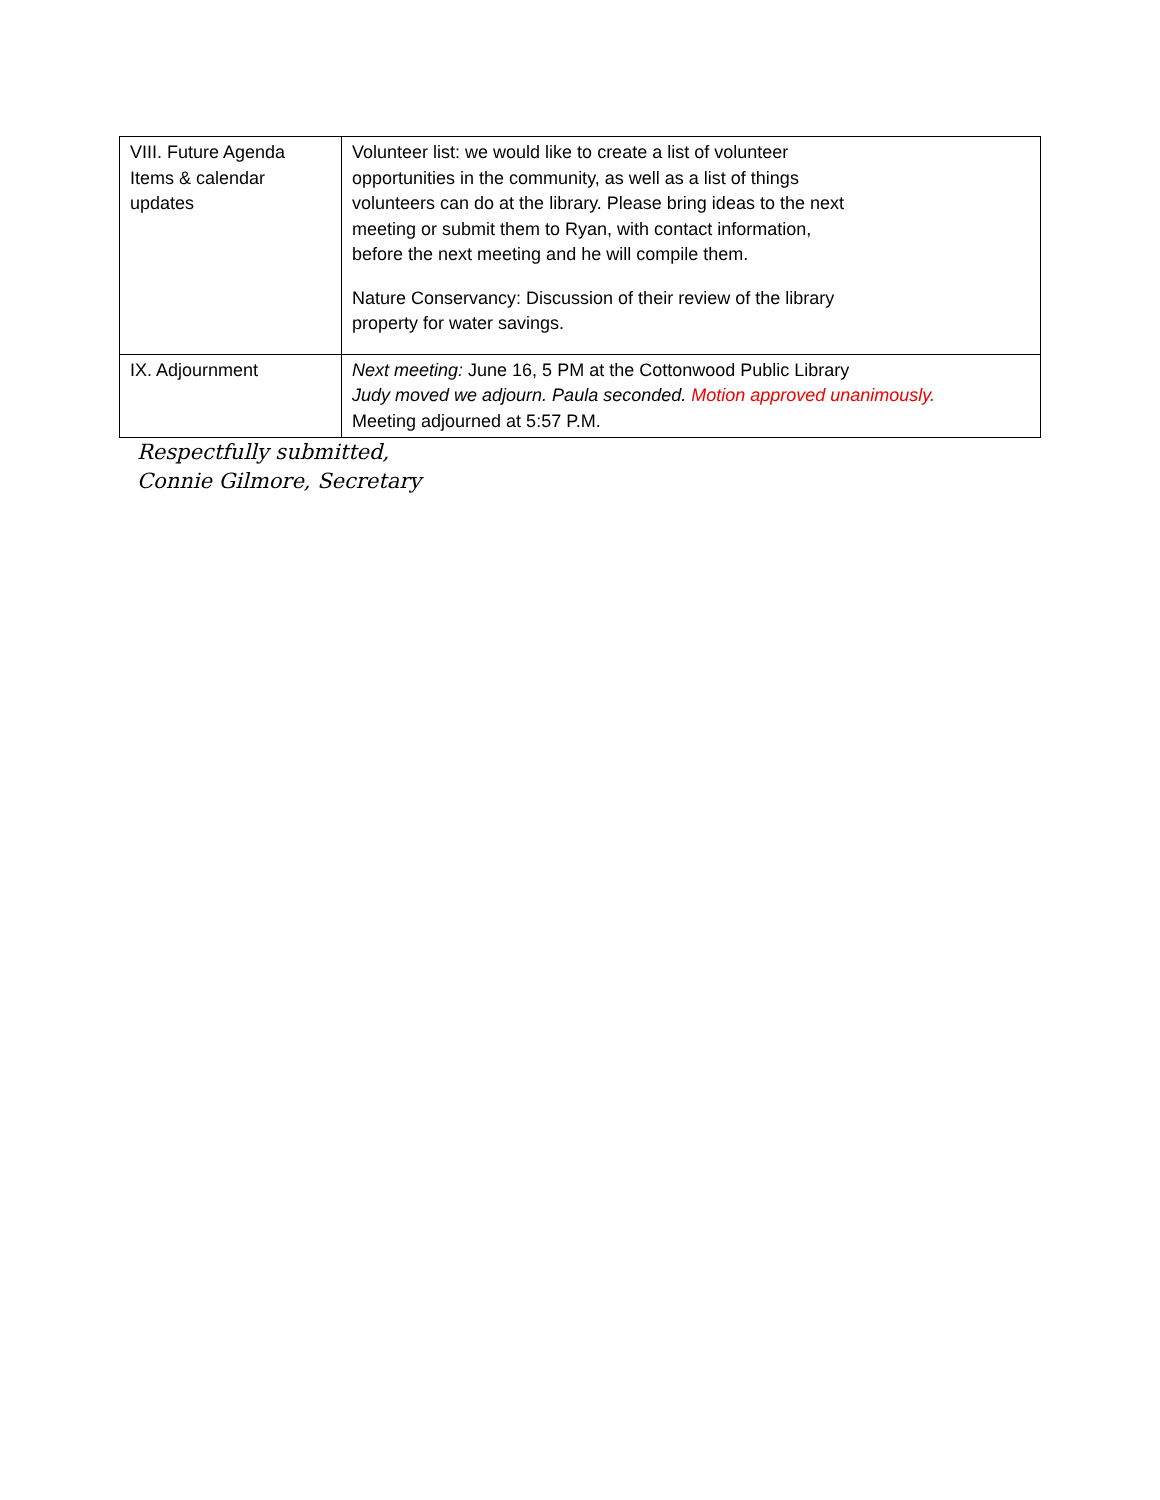| VIII. Future Agenda Items & calendar updates | Volunteer list: we would like to create a list of volunteer opportunities in the community, as well as a list of things volunteers can do at the library. Please bring ideas to the next meeting or submit them to Ryan, with contact information, before the next meeting and he will compile them. Nature Conservancy: Discussion of their review of the library property for water savings. |
| IX. Adjournment | Next meeting: June 16, 5 PM at the Cottonwood Public Library Judy moved we adjourn. Paula seconded. Motion approved unanimously. Meeting adjourned at 5:57 P.M. |
Respectfully submitted,
Connie Gilmore, Secretary